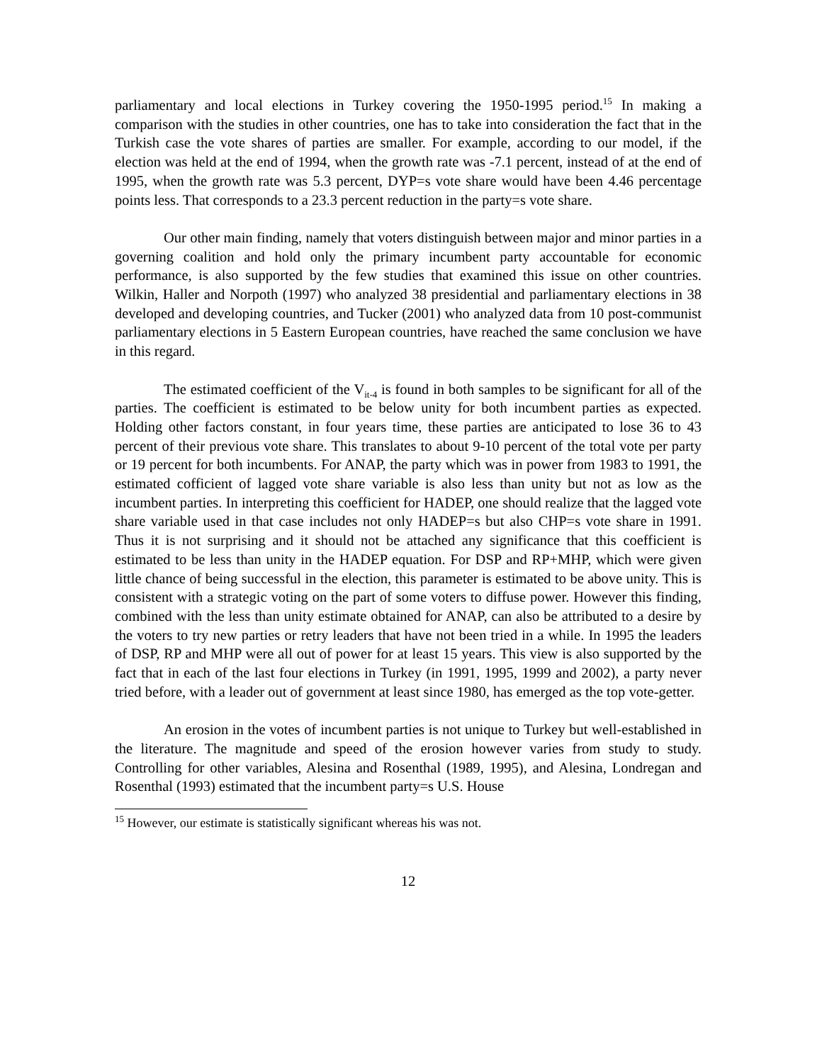parliamentary and local elections in Turkey covering the 1950-1995 period.<sup>15</sup> In making a comparison with the studies in other countries, one has to take into consideration the fact that in the Turkish case the vote shares of parties are smaller. For example, according to our model, if the election was held at the end of 1994, when the growth rate was -7.1 percent, instead of at the end of 1995, when the growth rate was 5.3 percent, DYP=s vote share would have been 4.46 percentage points less. That corresponds to a 23.3 percent reduction in the party=s vote share.
Our other main finding, namely that voters distinguish between major and minor parties in a governing coalition and hold only the primary incumbent party accountable for economic performance, is also supported by the few studies that examined this issue on other countries. Wilkin, Haller and Norpoth (1997) who analyzed 38 presidential and parliamentary elections in 38 developed and developing countries, and Tucker (2001) who analyzed data from 10 post-communist parliamentary elections in 5 Eastern European countries, have reached the same conclusion we have in this regard.
The estimated coefficient of the V<sub>it-4</sub> is found in both samples to be significant for all of the parties. The coefficient is estimated to be below unity for both incumbent parties as expected. Holding other factors constant, in four years time, these parties are anticipated to lose 36 to 43 percent of their previous vote share. This translates to about 9-10 percent of the total vote per party or 19 percent for both incumbents. For ANAP, the party which was in power from 1983 to 1991, the estimated cofficient of lagged vote share variable is also less than unity but not as low as the incumbent parties. In interpreting this coefficient for HADEP, one should realize that the lagged vote share variable used in that case includes not only HADEP=s but also CHP=s vote share in 1991. Thus it is not surprising and it should not be attached any significance that this coefficient is estimated to be less than unity in the HADEP equation. For DSP and RP+MHP, which were given little chance of being successful in the election, this parameter is estimated to be above unity. This is consistent with a strategic voting on the part of some voters to diffuse power. However this finding, combined with the less than unity estimate obtained for ANAP, can also be attributed to a desire by the voters to try new parties or retry leaders that have not been tried in a while. In 1995 the leaders of DSP, RP and MHP were all out of power for at least 15 years. This view is also supported by the fact that in each of the last four elections in Turkey (in 1991, 1995, 1999 and 2002), a party never tried before, with a leader out of government at least since 1980, has emerged as the top vote-getter.
An erosion in the votes of incumbent parties is not unique to Turkey but well-established in the literature. The magnitude and speed of the erosion however varies from study to study. Controlling for other variables, Alesina and Rosenthal (1989, 1995), and Alesina, Londregan and Rosenthal (1993) estimated that the incumbent party=s U.S. House
<sup>15</sup> However, our estimate is statistically significant whereas his was not.
12